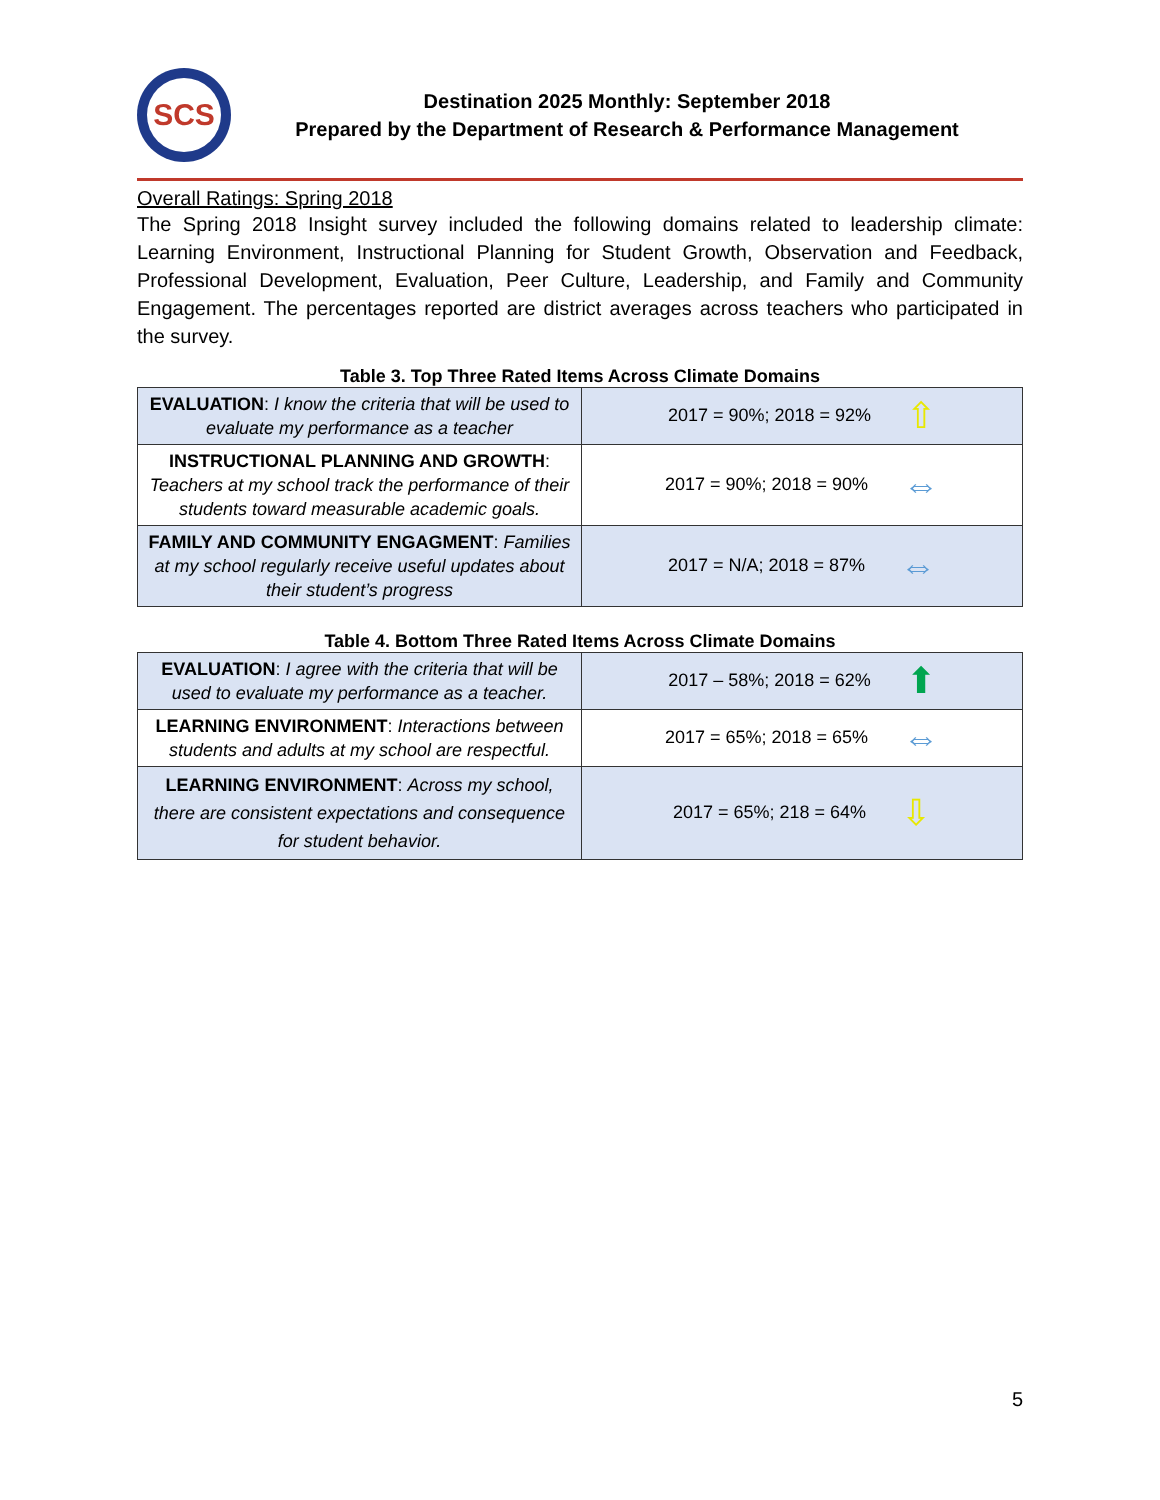SCS
Destination 2025 Monthly: September 2018
Prepared by the Department of Research & Performance Management
Overall Ratings: Spring 2018
The Spring 2018 Insight survey included the following domains related to leadership climate: Learning Environment, Instructional Planning for Student Growth, Observation and Feedback, Professional Development, Evaluation, Peer Culture, Leadership, and Family and Community Engagement. The percentages reported are district averages across teachers who participated in the survey.
Table 3. Top Three Rated Items Across Climate Domains
| EVALUATION : I know the criteria that will be used to evaluate my performance as a teacher | 2017 = 90%; 2018 = 92% ⇧ |
| INSTRUCTIONAL PLANNING AND GROWTH : Teachers at my school track the performance of their students toward measurable academic goals. | 2017 = 90%; 2018 = 90% ⇔ |
| FAMILY AND COMMUNITY ENGAGMENT : Families at my school regularly receive useful updates about their student’s progress | 2017 = N/A; 2018 = 87% ⇔ |
Table 4. Bottom Three Rated Items Across Climate Domains
| EVALUATION : I agree with the criteria that will be used to evaluate my performance as a teacher. | 2017 – 58%; 2018 = 62% ⬆ |
| LEARNING ENVIRONMENT : Interactions between students and adults at my school are respectful. | 2017 = 65%; 2018 = 65% ⇔ |
| LEARNING ENVIRONMENT : Across my school, there are consistent expectations and consequence for student behavior. | 2017 = 65%; 218 = 64% ⇩ |
5